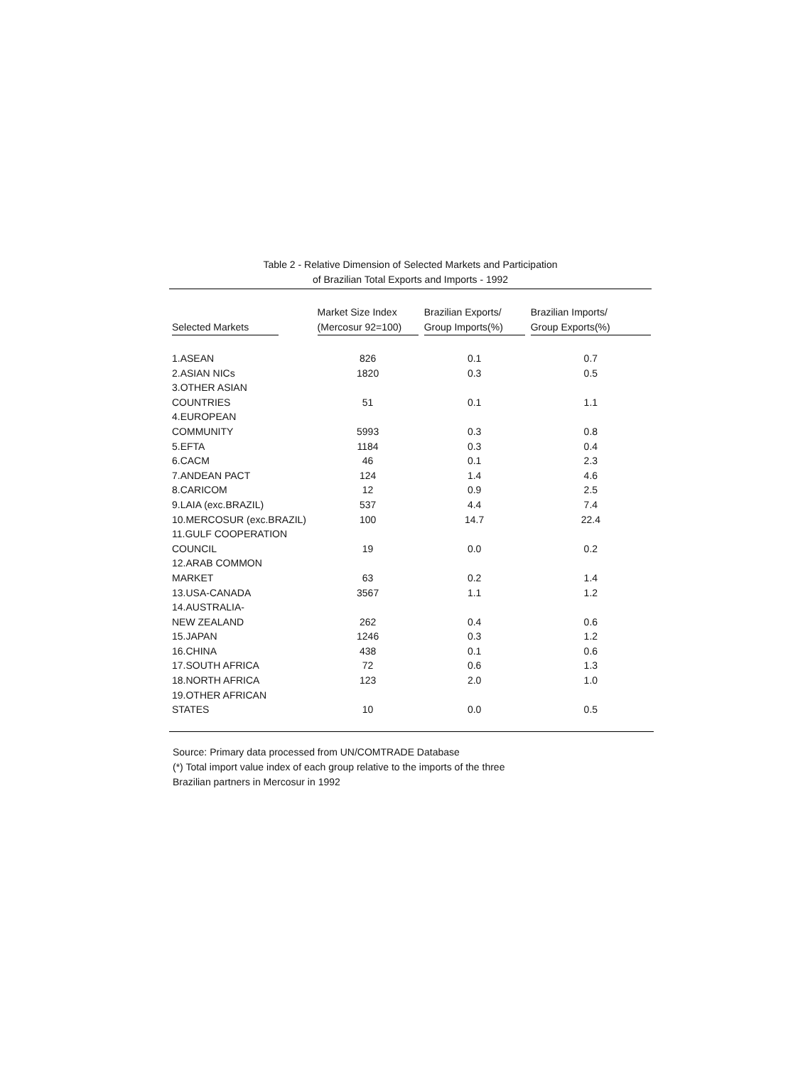Table 2 - Relative Dimension of Selected Markets and Participation
of Brazilian Total Exports and Imports - 1992
| Selected Markets | Market Size Index (Mercosur 92=100) | Brazilian Exports/ Group Imports(%) | Brazilian Imports/ Group Exports(%) |
| --- | --- | --- | --- |
| 1.ASEAN | 826 | 0.1 | 0.7 |
| 2.ASIAN NICs | 1820 | 0.3 | 0.5 |
| 3.OTHER ASIAN | | | |
| COUNTRIES | 51 | 0.1 | 1.1 |
| 4.EUROPEAN | | | |
| COMMUNITY | 5993 | 0.3 | 0.8 |
| 5.EFTA | 1184 | 0.3 | 0.4 |
| 6.CACM | 46 | 0.1 | 2.3 |
| 7.ANDEAN PACT | 124 | 1.4 | 4.6 |
| 8.CARICOM | 12 | 0.9 | 2.5 |
| 9.LAIA (exc.BRAZIL) | 537 | 4.4 | 7.4 |
| 10.MERCOSUR (exc.BRAZIL) | 100 | 14.7 | 22.4 |
| 11.GULF COOPERATION | | | |
| COUNCIL | 19 | 0.0 | 0.2 |
| 12.ARAB COMMON | | | |
| MARKET | 63 | 0.2 | 1.4 |
| 13.USA-CANADA | 3567 | 1.1 | 1.2 |
| 14.AUSTRALIA- | | | |
| NEW ZEALAND | 262 | 0.4 | 0.6 |
| 15.JAPAN | 1246 | 0.3 | 1.2 |
| 16.CHINA | 438 | 0.1 | 0.6 |
| 17.SOUTH AFRICA | 72 | 0.6 | 1.3 |
| 18.NORTH AFRICA | 123 | 2.0 | 1.0 |
| 19.OTHER AFRICAN | | | |
| STATES | 10 | 0.0 | 0.5 |
Source: Primary data processed from UN/COMTRADE Database
(*) Total import value index of each group relative to the imports of the three
Brazilian partners in Mercosur in 1992